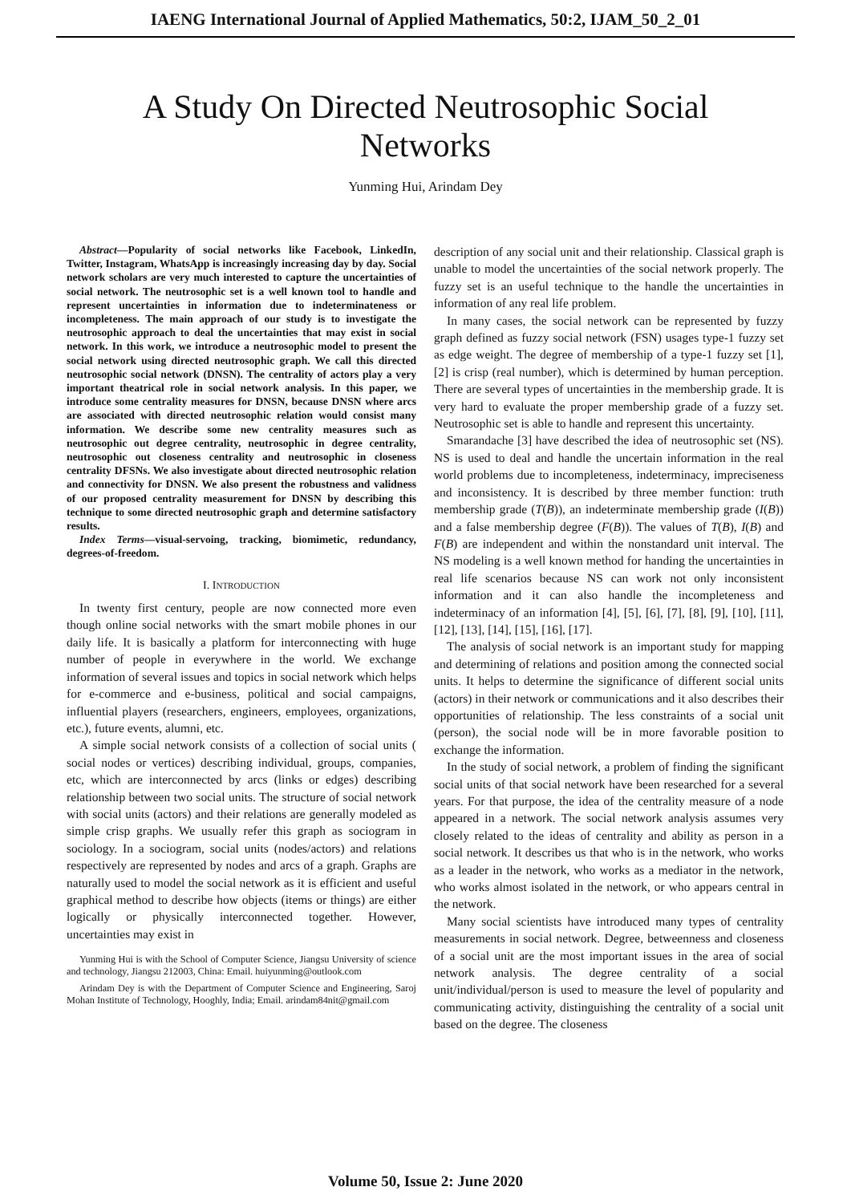IAENG International Journal of Applied Mathematics, 50:2, IJAM_50_2_01
A Study On Directed Neutrosophic Social Networks
Yunming Hui, Arindam Dey
Abstract—Popularity of social networks like Facebook, LinkedIn, Twitter, Instagram, WhatsApp is increasingly increasing day by day. Social network scholars are very much interested to capture the uncertainties of social network. The neutrosophic set is a well known tool to handle and represent uncertainties in information due to indeterminateness or incompleteness. The main approach of our study is to investigate the neutrosophic approach to deal the uncertainties that may exist in social network. In this work, we introduce a neutrosophic model to present the social network using directed neutrosophic graph. We call this directed neutrosophic social network (DNSN). The centrality of actors play a very important theatrical role in social network analysis. In this paper, we introduce some centrality measures for DNSN, because DNSN where arcs are associated with directed neutrosophic relation would consist many information. We describe some new centrality measures such as neutrosophic out degree centrality, neutrosophic in degree centrality, neutrosophic out closeness centrality and neutrosophic in closeness centrality DFSNs. We also investigate about directed neutrosophic relation and connectivity for DNSN. We also present the robustness and validness of our proposed centrality measurement for DNSN by describing this technique to some directed neutrosophic graph and determine satisfactory results.
Index Terms—visual-servoing, tracking, biomimetic, redundancy, degrees-of-freedom.
I. INTRODUCTION
In twenty first century, people are now connected more even though online social networks with the smart mobile phones in our daily life. It is basically a platform for interconnecting with huge number of people in everywhere in the world. We exchange information of several issues and topics in social network which helps for e-commerce and e-business, political and social campaigns, influential players (researchers, engineers, employees, organizations, etc.), future events, alumni, etc.
A simple social network consists of a collection of social units ( social nodes or vertices) describing individual, groups, companies, etc, which are interconnected by arcs (links or edges) describing relationship between two social units. The structure of social network with social units (actors) and their relations are generally modeled as simple crisp graphs. We usually refer this graph as sociogram in sociology. In a sociogram, social units (nodes/actors) and relations respectively are represented by nodes and arcs of a graph. Graphs are naturally used to model the social network as it is efficient and useful graphical method to describe how objects (items or things) are either logically or physically interconnected together. However, uncertainties may exist in
Yunming Hui is with the School of Computer Science, Jiangsu University of science and technology, Jiangsu 212003, China: Email. huiyunming@outlook.com
Arindam Dey is with the Department of Computer Science and Engineering, Saroj Mohan Institute of Technology, Hooghly, India; Email. arindam84nit@gmail.com
description of any social unit and their relationship. Classical graph is unable to model the uncertainties of the social network properly. The fuzzy set is an useful technique to the handle the uncertainties in information of any real life problem.
In many cases, the social network can be represented by fuzzy graph defined as fuzzy social network (FSN) usages type-1 fuzzy set as edge weight. The degree of membership of a type-1 fuzzy set [1], [2] is crisp (real number), which is determined by human perception. There are several types of uncertainties in the membership grade. It is very hard to evaluate the proper membership grade of a fuzzy set. Neutrosophic set is able to handle and represent this uncertainty.
Smarandache [3] have described the idea of neutrosophic set (NS). NS is used to deal and handle the uncertain information in the real world problems due to incompleteness, indeterminacy, impreciseness and inconsistency. It is described by three member function: truth membership grade (T(B)), an indeterminate membership grade (I(B)) and a false membership degree (F(B)). The values of T(B), I(B) and F(B) are independent and within the nonstandard unit interval. The NS modeling is a well known method for handing the uncertainties in real life scenarios because NS can work not only inconsistent information and it can also handle the incompleteness and indeterminacy of an information [4], [5], [6], [7], [8], [9], [10], [11], [12], [13], [14], [15], [16], [17].
The analysis of social network is an important study for mapping and determining of relations and position among the connected social units. It helps to determine the significance of different social units (actors) in their network or communications and it also describes their opportunities of relationship. The less constraints of a social unit (person), the social node will be in more favorable position to exchange the information.
In the study of social network, a problem of finding the significant social units of that social network have been researched for a several years. For that purpose, the idea of the centrality measure of a node appeared in a network. The social network analysis assumes very closely related to the ideas of centrality and ability as person in a social network. It describes us that who is in the network, who works as a leader in the network, who works as a mediator in the network, who works almost isolated in the network, or who appears central in the network.
Many social scientists have introduced many types of centrality measurements in social network. Degree, betweenness and closeness of a social unit are the most important issues in the area of social network analysis. The degree centrality of a social unit/individual/person is used to measure the level of popularity and communicating activity, distinguishing the centrality of a social unit based on the degree. The closeness
Volume 50, Issue 2: June 2020